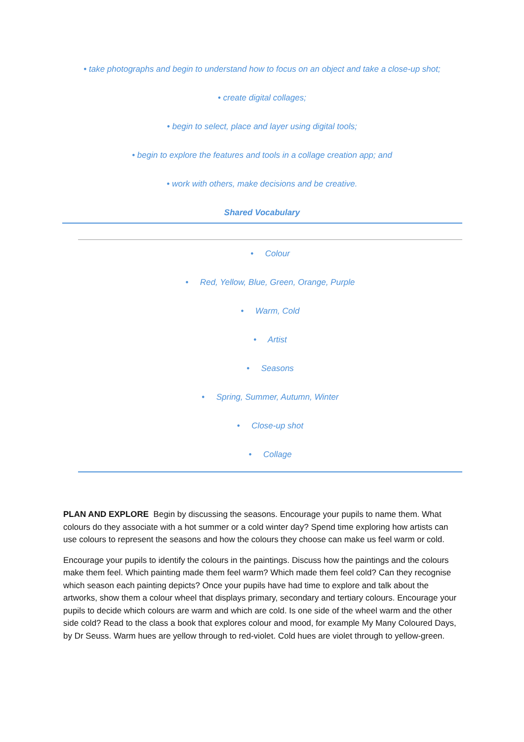• take photographs and begin to understand how to focus on an object and take a close-up shot;
• create digital collages;
• begin to select, place and layer using digital tools;
• begin to explore the features and tools in a collage creation app; and
• work with others, make decisions and be creative.
Shared Vocabulary
• Colour
• Red, Yellow, Blue, Green, Orange, Purple
• Warm, Cold
• Artist
• Seasons
• Spring, Summer, Autumn, Winter
• Close-up shot
• Collage
PLAN AND EXPLORE Begin by discussing the seasons. Encourage your pupils to name them. What colours do they associate with a hot summer or a cold winter day? Spend time exploring how artists can use colours to represent the seasons and how the colours they choose can make us feel warm or cold.
Encourage your pupils to identify the colours in the paintings. Discuss how the paintings and the colours make them feel. Which painting made them feel warm? Which made them feel cold? Can they recognise which season each painting depicts? Once your pupils have had time to explore and talk about the artworks, show them a colour wheel that displays primary, secondary and tertiary colours. Encourage your pupils to decide which colours are warm and which are cold. Is one side of the wheel warm and the other side cold? Read to the class a book that explores colour and mood, for example My Many Coloured Days, by Dr Seuss. Warm hues are yellow through to red-violet. Cold hues are violet through to yellow-green.